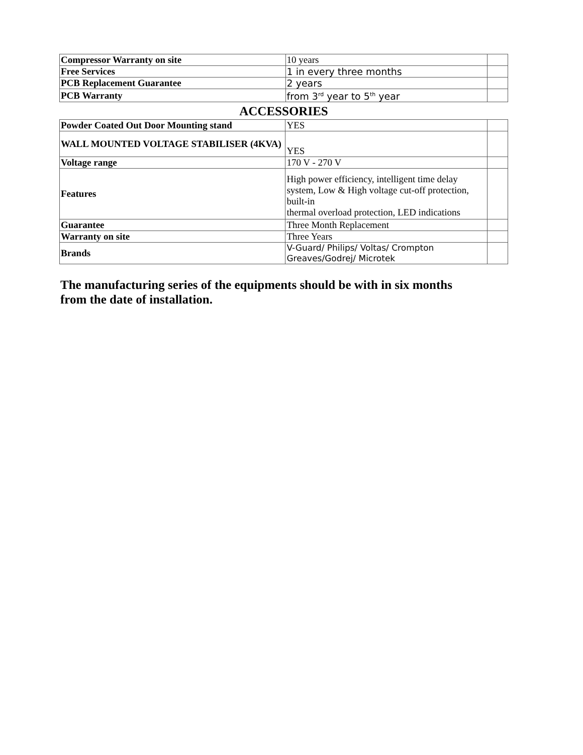| Compressor Warranty on site | 10 years | |
| Free Services | 1 in every three months | |
| PCB Replacement Guarantee | 2 years | |
| PCB Warranty | from 3<sup>rd</sup> year to 5<sup>th</sup> year | |
ACCESSORIES
| Powder Coated Out Door Mounting stand | YES | |
| WALL MOUNTED VOLTAGE STABILISER (4KVA) | YES | |
| Voltage range | 170 V - 270 V | |
| Features | High power efficiency, intelligent time delay system, Low & High voltage cut-off protection, built-in thermal overload protection, LED indications | |
| Guarantee | Three Month Replacement | |
| Warranty on site | Three Years | |
| Brands | V-Guard/ Philips/ Voltas/ Crompton Greaves/Godrej/ Microtek | |
The manufacturing series of the equipments should be with in six months from the date of installation.